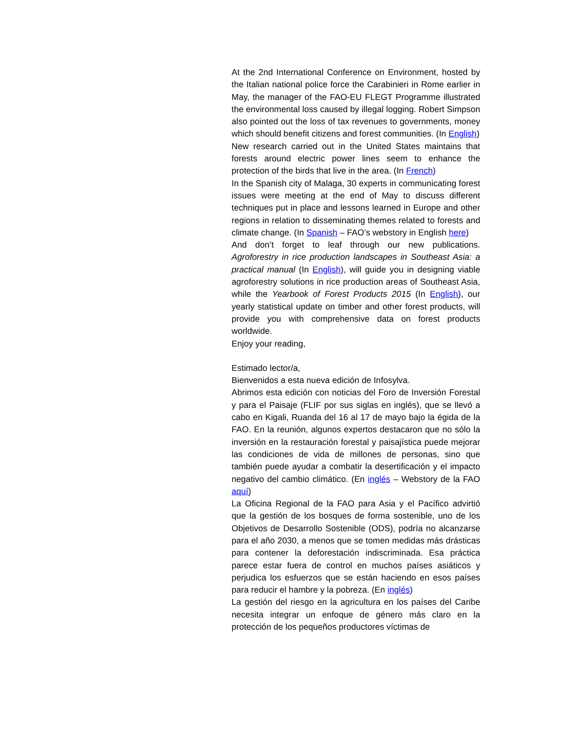At the 2nd International Conference on Environment, hosted by the Italian national police force the Carabinieri in Rome earlier in May, the manager of the FAO-EU FLEGT Programme illustrated the environmental loss caused by illegal logging. Robert Simpson also pointed out the loss of tax revenues to governments, money which should benefit citizens and forest communities. (In English)
New research carried out in the United States maintains that forests around electric power lines seem to enhance the protection of the birds that live in the area. (In French)
In the Spanish city of Malaga, 30 experts in communicating forest issues were meeting at the end of May to discuss different techniques put in place and lessons learned in Europe and other regions in relation to disseminating themes related to forests and climate change. (In Spanish – FAO’s webstory in English here)
And don’t forget to leaf through our new publications. Agroforestry in rice production landscapes in Southeast Asia: a practical manual (In English), will guide you in designing viable agroforestry solutions in rice production areas of Southeast Asia, while the Yearbook of Forest Products 2015 (In English), our yearly statistical update on timber and other forest products, will provide you with comprehensive data on forest products worldwide.
Enjoy your reading,
Estimado lector/a,
Bienvenidos a esta nueva edición de Infosylva.
Abrimos esta edición con noticias del Foro de Inversión Forestal y para el Paisaje (FLIF por sus siglas en inglés), que se llevó a cabo en Kigali, Ruanda del 16 al 17 de mayo bajo la égida de la FAO. En la reunión, algunos expertos destacaron que no sólo la inversión en la restauración forestal y paisajística puede mejorar las condiciones de vida de millones de personas, sino que también puede ayudar a combatir la desertificación y el impacto negativo del cambio climático. (En inglés – Webstory de la FAO aquí)
La Oficina Regional de la FAO para Asia y el Pacífico advirtió que la gestión de los bosques de forma sostenible, uno de los Objetivos de Desarrollo Sostenible (ODS), podría no alcanzarse para el año 2030, a menos que se tomen medidas más drásticas para contener la deforestación indiscriminada. Esa práctica parece estar fuera de control en muchos países asiáticos y perjudica los esfuerzos que se están haciendo en esos países para reducir el hambre y la pobreza. (En inglés)
La gestión del riesgo en la agricultura en los países del Caribe necesita integrar un enfoque de género más claro en la protección de los pequeños productores víctimas de